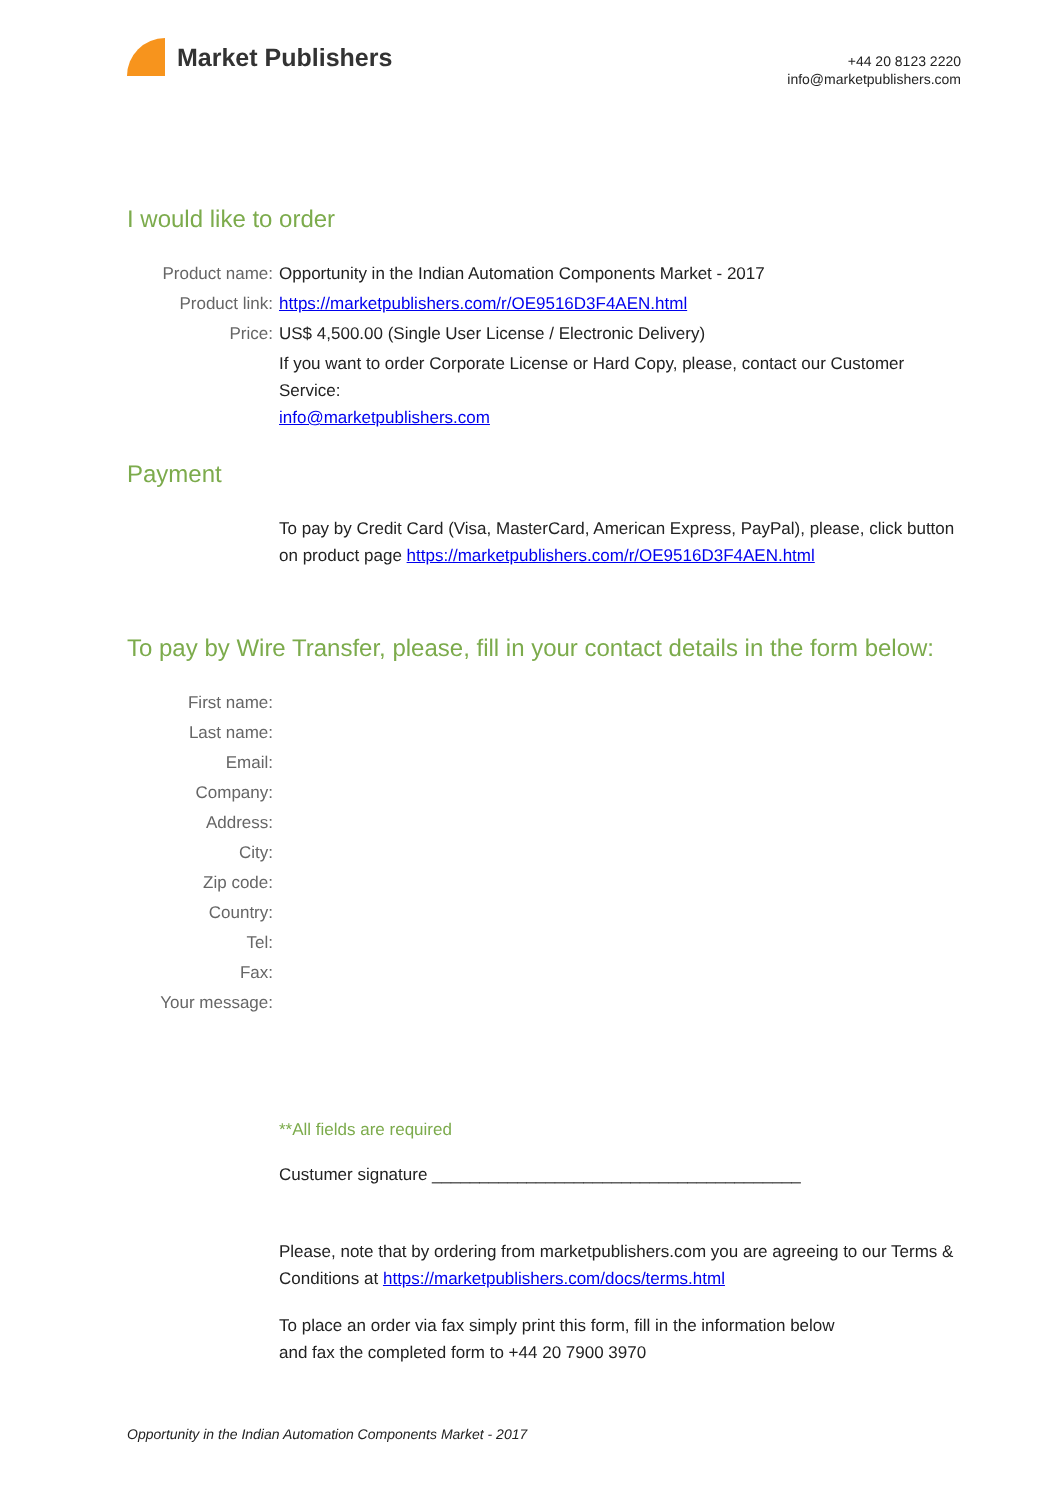Market Publishers
+44 20 8123 2220
info@marketpublishers.com
I would like to order
Product name: Opportunity in the Indian Automation Components Market - 2017
Product link: https://marketpublishers.com/r/OE9516D3F4AEN.html
Price: US$ 4,500.00 (Single User License / Electronic Delivery)
If you want to order Corporate License or Hard Copy, please, contact our Customer Service:
info@marketpublishers.com
Payment
To pay by Credit Card (Visa, MasterCard, American Express, PayPal), please, click button on product page https://marketpublishers.com/r/OE9516D3F4AEN.html
To pay by Wire Transfer, please, fill in your contact details in the form below:
First name:
Last name:
Email:
Company:
Address:
City:
Zip code:
Country:
Tel:
Fax:
Your message:
**All fields are required
Custumer signature _______________________________________
Please, note that by ordering from marketpublishers.com you are agreeing to our Terms & Conditions at https://marketpublishers.com/docs/terms.html
To place an order via fax simply print this form, fill in the information below
and fax the completed form to +44 20 7900 3970
Opportunity in the Indian Automation Components Market - 2017